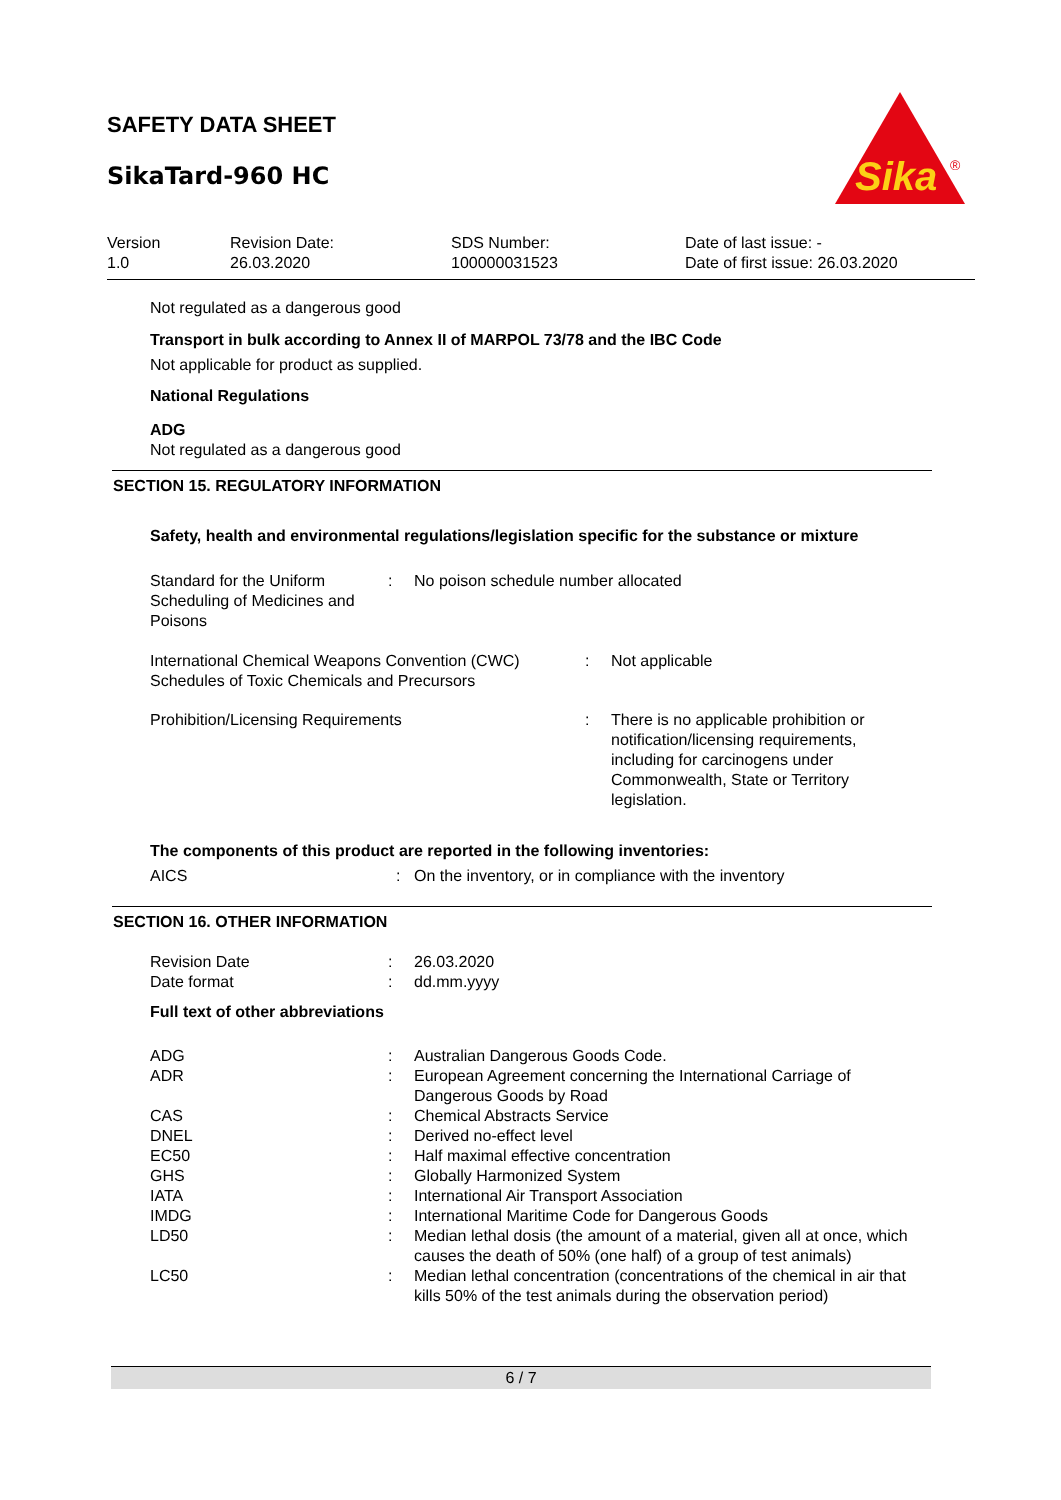SAFETY DATA SHEET
SikaTard-960 HC
Sika
®
Version
1.0
Revision Date:
26.03.2020
SDS Number:
100000031523
Date of last issue: -
Date of first issue: 26.03.2020
Not regulated as a dangerous good
Transport in bulk according to Annex II of MARPOL 73/78 and the IBC Code
Not applicable for product as supplied.
National Regulations
ADG
Not regulated as a dangerous good
SECTION 15. REGULATORY INFORMATION
Safety, health and environmental regulations/legislation specific for the substance or mixture
| Standard for the Uniform Scheduling of Medicines and Poisons | : | No poison schedule number allocated |
| International Chemical Weapons Convention (CWC) Schedules of Toxic Chemicals and Precursors | : | Not applicable |
| Prohibition/Licensing Requirements | : | There is no applicable prohibition or notification/licensing requirements, including for carcinogens under Commonwealth, State or Territory legislation. |
The components of this product are reported in the following inventories:
| AICS | : | On the inventory, or in compliance with the inventory |
SECTION 16. OTHER INFORMATION
| Revision Date | : | 26.03.2020 |
| Date format | : | dd.mm.yyyy |
Full text of other abbreviations
| ADG | : | Australian Dangerous Goods Code. |
| ADR | : | European Agreement concerning the International Carriage of Dangerous Goods by Road |
| CAS | : | Chemical Abstracts Service |
| DNEL | : | Derived no-effect level |
| EC50 | : | Half maximal effective concentration |
| GHS | : | Globally Harmonized System |
| IATA | : | International Air Transport Association |
| IMDG | : | International Maritime Code for Dangerous Goods |
| LD50 | : | Median lethal dosis (the amount of a material, given all at once, which causes the death of 50% (one half) of a group of test animals) |
| LC50 | : | Median lethal concentration (concentrations of the chemical in air that kills 50% of the test animals during the observation period) |
6 / 7